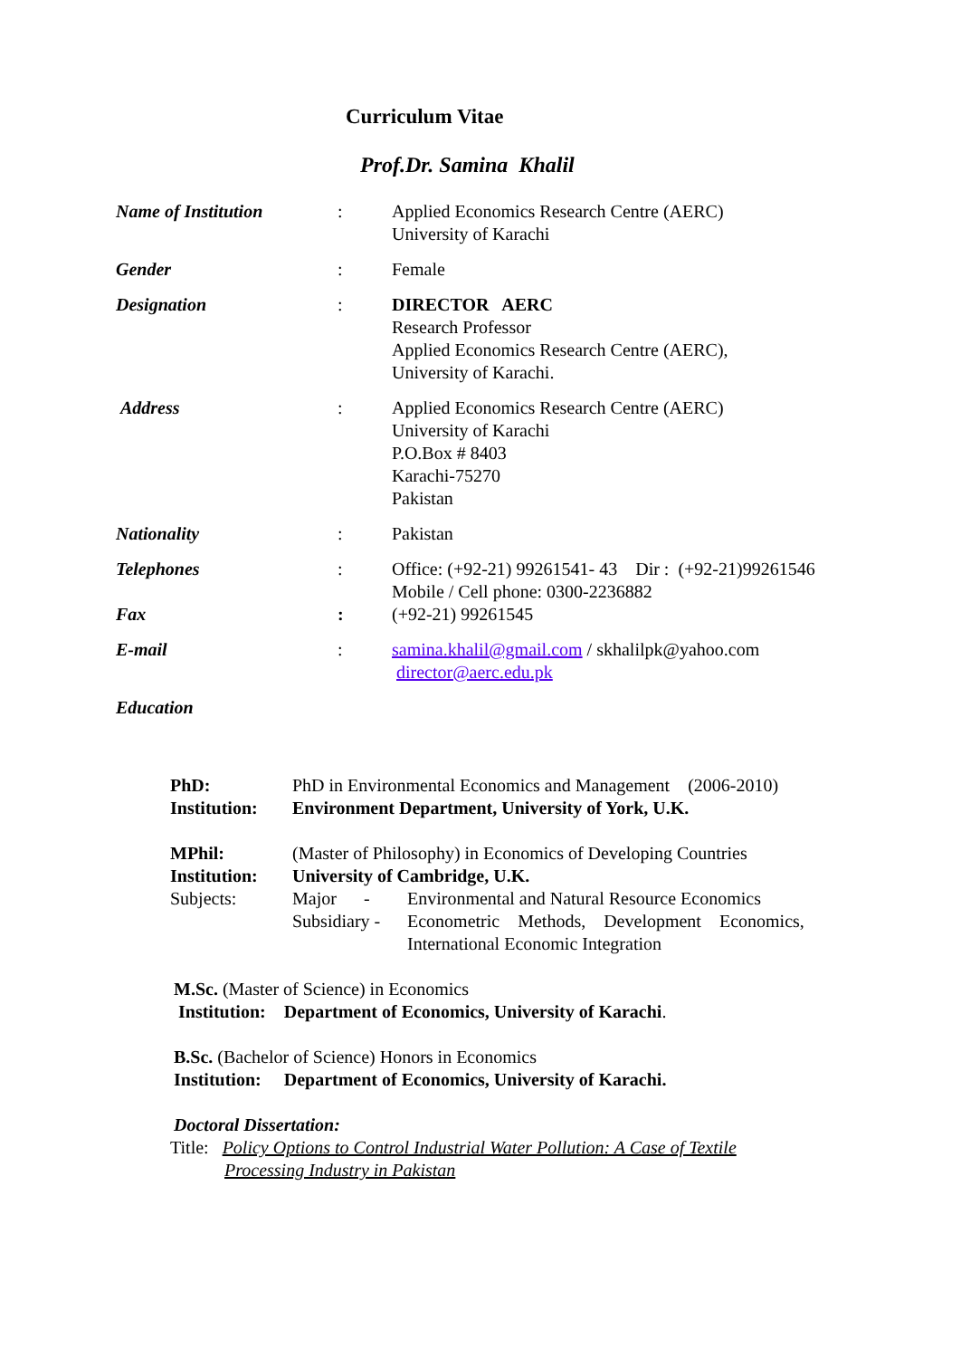Curriculum Vitae
Prof.Dr. Samina Khalil
Name of Institution : Applied Economics Research Centre (AERC)
University of Karachi
Gender : Female
Designation : DIRECTOR AERC
Research Professor
Applied Economics Research Centre (AERC),
University of Karachi.
Address : Applied Economics Research Centre (AERC)
University of Karachi
P.O.Box # 8403
Karachi-75270
Pakistan
Nationality : Pakistan
Telephones : Office: (+92-21) 99261541- 43 Dir : (+92-21)99261546
Mobile / Cell phone: 0300-2236882
Fax : (+92-21) 99261545
E-mail : samina.khalil@gmail.com / skhalilpk@yahoo.com
director@aerc.edu.pk
Education
PhD: PhD in Environmental Economics and Management (2006-2010)
Institution:
Environment Department, University of York, U.K.
MPhil: (Master of Philosophy) in Economics of Developing Countries
Institution:
University of Cambridge, U.K.
Subjects: Major -
Environmental and Natural Resource Economics
Subsidiary -
Econometric Methods, Development Economics,
International Economic Integration
M.Sc. (Master of Science) in Economics
Institution: Department of Economics, University of Karachi.
B.Sc. (Bachelor of Science) Honors in Economics
Institution: Department of Economics, University of Karachi.
Doctoral Dissertation:
Title: Policy Options to Control Industrial Water Pollution: A Case of Textile
Processing Industry in Pakistan